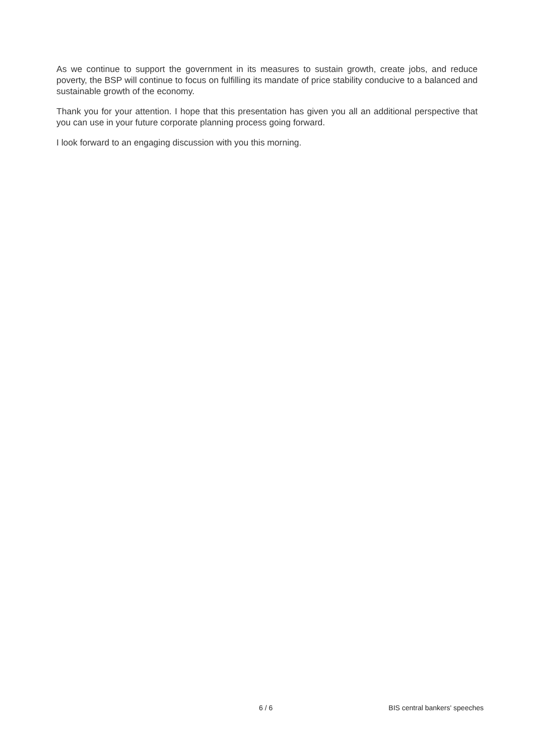As we continue to support the government in its measures to sustain growth, create jobs, and reduce poverty, the BSP will continue to focus on fulfilling its mandate of price stability conducive to a balanced and sustainable growth of the economy.
Thank you for your attention. I hope that this presentation has given you all an additional perspective that you can use in your future corporate planning process going forward.
I look forward to an engaging discussion with you this morning.
6 / 6 BIS central bankers' speeches